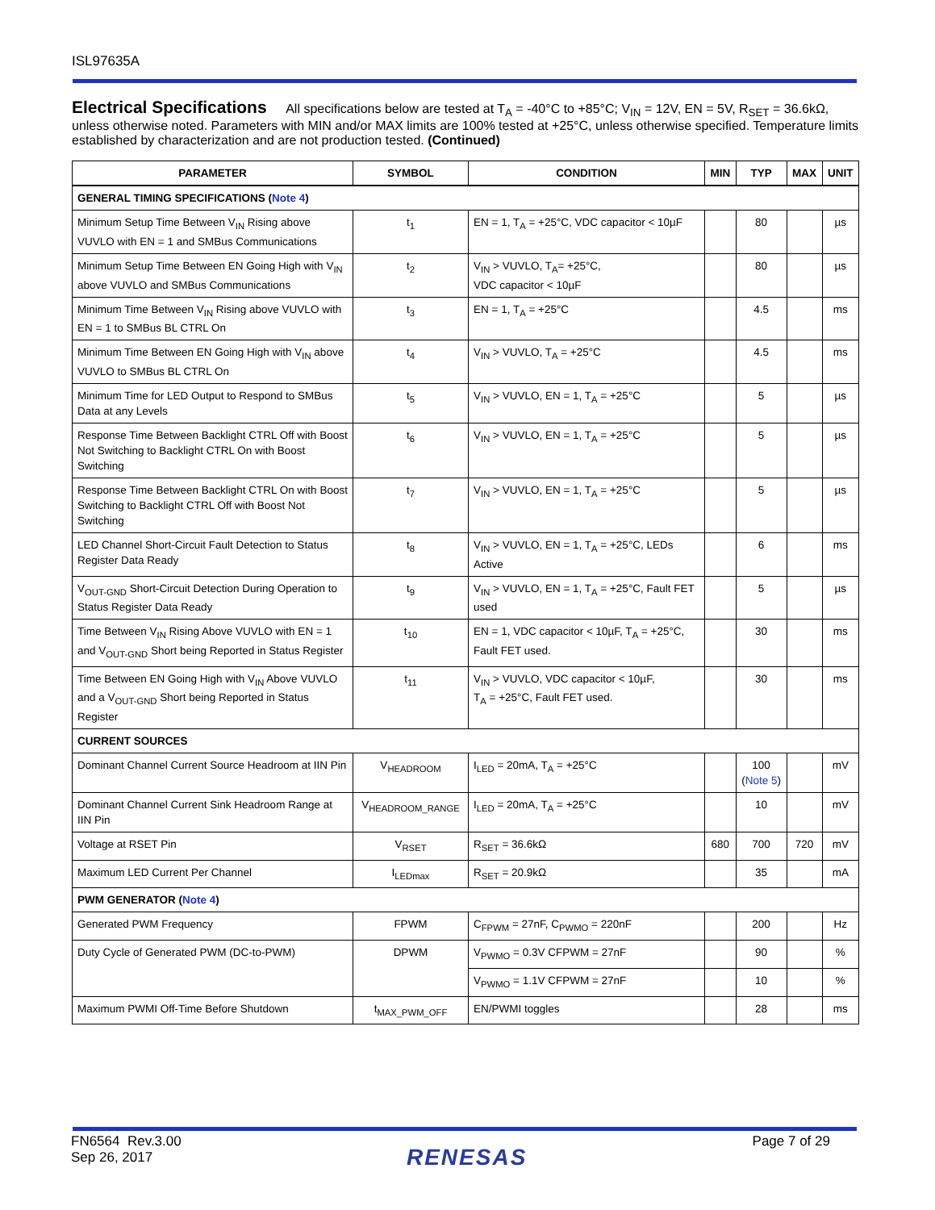ISL97635A
Electrical Specifications
All specifications below are tested at T<sub>A</sub> = -40°C to +85°C; V<sub>IN</sub> = 12V, EN = 5V, R<sub>SET</sub> = 36.6kΩ, unless otherwise noted. Parameters with MIN and/or MAX limits are 100% tested at +25°C, unless otherwise specified. Temperature limits established by characterization and are not production tested. (Continued)
| PARAMETER | SYMBOL | CONDITION | MIN | TYP | MAX | UNIT |
| --- | --- | --- | --- | --- | --- | --- |
| GENERAL TIMING SPECIFICATIONS ( Note 4 ) | | | | | | |
| Minimum Setup Time Between V<sub>IN</sub> Rising above VUVLO with EN = 1 and SMBus Communications | t<sub>1</sub> | EN = 1, T<sub>A</sub> = +25°C, VDC capacitor < 10µF | | 80 | | µs |
| Minimum Setup Time Between EN Going High with V<sub>IN</sub> above VUVLO and SMBus Communications | t<sub>2</sub> | V<sub>IN</sub> > VUVLO, T<sub>A</sub>= +25°C, VDC capacitor < 10µF | | 80 | | µs |
| Minimum Time Between V<sub>IN</sub> Rising above VUVLO with EN = 1 to SMBus BL CTRL On | t<sub>3</sub> | EN = 1, T<sub>A</sub> = +25°C | | 4.5 | | ms |
| Minimum Time Between EN Going High with V<sub>IN</sub> above VUVLO to SMBus BL CTRL On | t<sub>4</sub> | V<sub>IN</sub> > VUVLO, T<sub>A</sub> = +25°C | | 4.5 | | ms |
| Minimum Time for LED Output to Respond to SMBus Data at any Levels | t<sub>5</sub> | V<sub>IN</sub> > VUVLO, EN = 1, T<sub>A</sub> = +25°C | | 5 | | µs |
| Response Time Between Backlight CTRL Off with Boost Not Switching to Backlight CTRL On with Boost Switching | t<sub>6</sub> | V<sub>IN</sub> > VUVLO, EN = 1, T<sub>A</sub> = +25°C | | 5 | | µs |
| Response Time Between Backlight CTRL On with Boost Switching to Backlight CTRL Off with Boost Not Switching | t<sub>7</sub> | V<sub>IN</sub> > VUVLO, EN = 1, T<sub>A</sub> = +25°C | | 5 | | µs |
| LED Channel Short-Circuit Fault Detection to Status Register Data Ready | t<sub>8</sub> | V<sub>IN</sub> > VUVLO, EN = 1, T<sub>A</sub> = +25°C, LEDs Active | | 6 | | ms |
| V<sub>OUT-GND</sub> Short-Circuit Detection During Operation to Status Register Data Ready | t<sub>9</sub> | V<sub>IN</sub> > VUVLO, EN = 1, T<sub>A</sub> = +25°C, Fault FET used | | 5 | | µs |
| Time Between V<sub>IN</sub> Rising Above VUVLO with EN = 1 and V<sub>OUT-GND</sub> Short being Reported in Status Register | t<sub>10</sub> | EN = 1, VDC capacitor < 10µF, T<sub>A</sub> = +25°C, Fault FET used. | | 30 | | ms |
| Time Between EN Going High with V<sub>IN</sub> Above VUVLO and a V<sub>OUT-GND</sub> Short being Reported in Status Register | t<sub>11</sub> | V<sub>IN</sub> > VUVLO, VDC capacitor < 10µF, T<sub>A</sub> = +25°C, Fault FET used. | | 30 | | ms |
| CURRENT SOURCES | | | | | | |
| Dominant Channel Current Source Headroom at IIN Pin | V<sub>HEADROOM</sub> | I<sub>LED</sub> = 20mA, T<sub>A</sub> = +25°C | | 100 ( Note 5 ) | | mV |
| Dominant Channel Current Sink Headroom Range at IIN Pin | V<sub>HEADROOM_RANGE</sub> | I<sub>LED</sub> = 20mA, T<sub>A</sub> = +25°C | | 10 | | mV |
| Voltage at RSET Pin | V<sub>RSET</sub> | R<sub>SET</sub> = 36.6kΩ | 680 | 700 | 720 | mV |
| Maximum LED Current Per Channel | I<sub>LEDmax</sub> | R<sub>SET</sub> = 20.9kΩ | | 35 | | mA |
| PWM GENERATOR ( Note 4 ) | | | | | | |
| Generated PWM Frequency | FPWM | C<sub>FPWM</sub> = 27nF, C<sub>PWMO</sub> = 220nF | | 200 | | Hz |
| Duty Cycle of Generated PWM (DC-to-PWM) | DPWM | V<sub>PWMO</sub> = 0.3V CFPWM = 27nF | | 90 | | % |
| | | V<sub>PWMO</sub> = 1.1V CFPWM = 27nF | | 10 | | % |
| Maximum PWMI Off-Time Before Shutdown | t<sub>MAX_PWM_OFF</sub> | EN/PWMI toggles | | 28 | | ms |
FN6564 Rev.3.00
Sep 26, 2017
RENESAS
Page 7 of 29